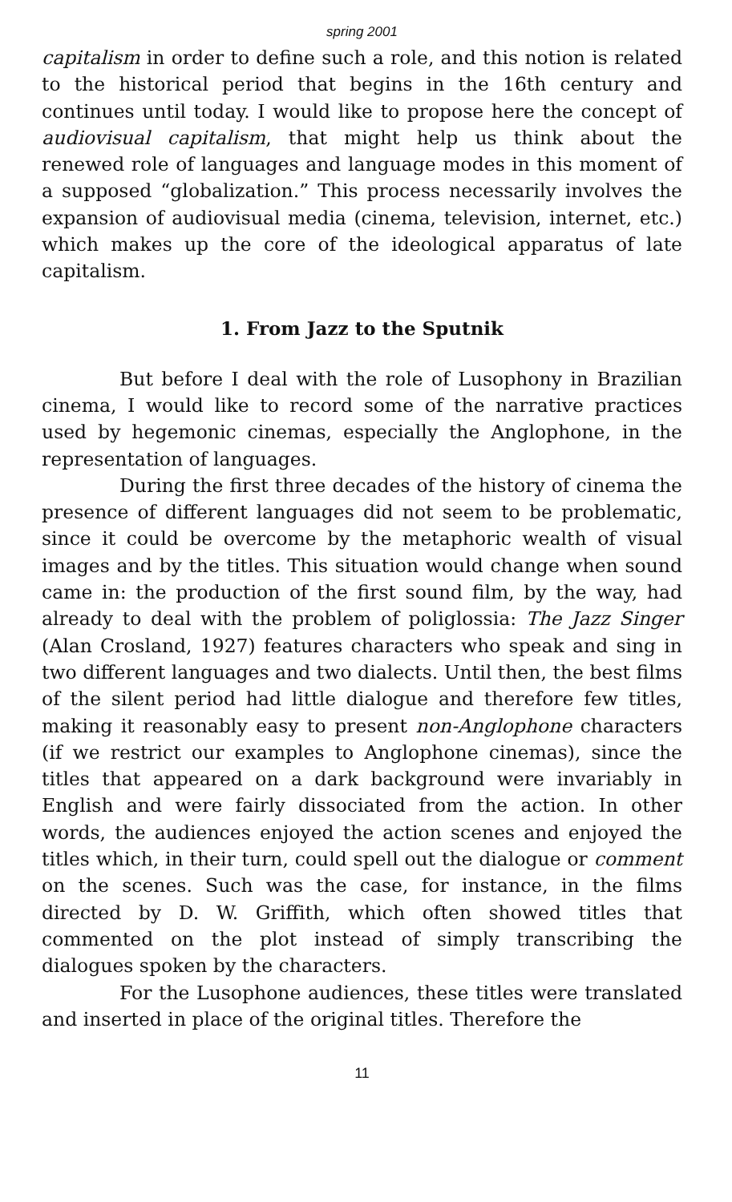spring 2001
capitalism in order to define such a role, and this notion is related to the historical period that begins in the 16th century and continues until today. I would like to propose here the concept of audiovisual capitalism, that might help us think about the renewed role of languages and language modes in this moment of a supposed “globalization.” This process necessarily involves the expansion of audiovisual media (cinema, television, internet, etc.) which makes up the core of the ideological apparatus of late capitalism.
1. From Jazz to the Sputnik
But before I deal with the role of Lusophony in Brazilian cinema, I would like to record some of the narrative practices used by hegemonic cinemas, especially the Anglophone, in the representation of languages.
During the first three decades of the history of cinema the presence of different languages did not seem to be problematic, since it could be overcome by the metaphoric wealth of visual images and by the titles. This situation would change when sound came in: the production of the first sound film, by the way, had already to deal with the problem of poliglossia: The Jazz Singer (Alan Crosland, 1927) features characters who speak and sing in two different languages and two dialects. Until then, the best films of the silent period had little dialogue and therefore few titles, making it reasonably easy to present non-Anglophone characters (if we restrict our examples to Anglophone cinemas), since the titles that appeared on a dark background were invariably in English and were fairly dissociated from the action. In other words, the audiences enjoyed the action scenes and enjoyed the titles which, in their turn, could spell out the dialogue or comment on the scenes. Such was the case, for instance, in the films directed by D. W. Griffith, which often showed titles that commented on the plot instead of simply transcribing the dialogues spoken by the characters.
For the Lusophone audiences, these titles were translated and inserted in place of the original titles. Therefore the
11